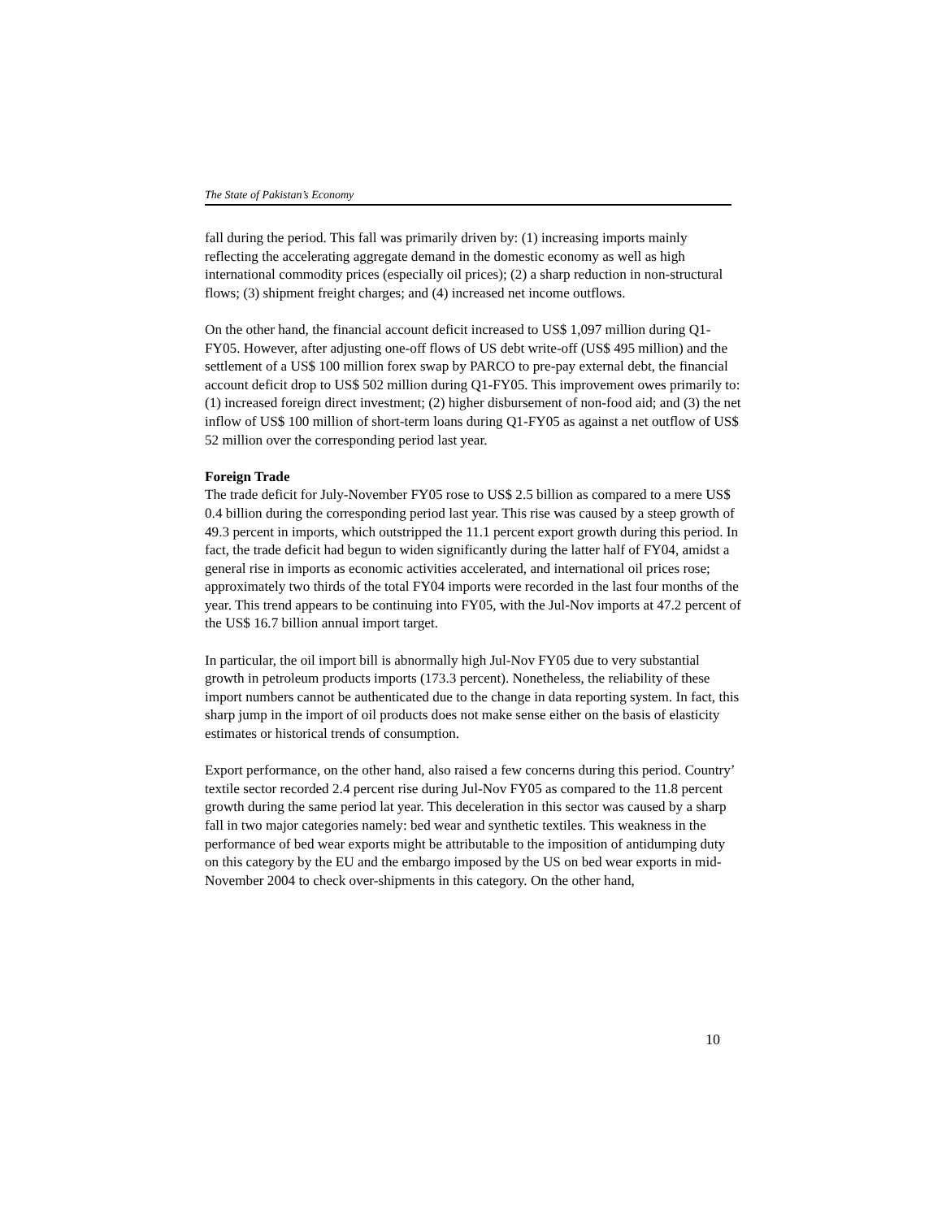The State of Pakistan’s Economy
fall during the period. This fall was primarily driven by: (1) increasing imports mainly reflecting the accelerating aggregate demand in the domestic economy as well as high international commodity prices (especially oil prices); (2) a sharp reduction in non-structural flows; (3) shipment freight charges; and (4) increased net income outflows.
On the other hand, the financial account deficit increased to US$ 1,097 million during Q1-FY05. However, after adjusting one-off flows of US debt write-off (US$ 495 million) and the settlement of a US$ 100 million forex swap by PARCO to pre-pay external debt, the financial account deficit drop to US$ 502 million during Q1-FY05. This improvement owes primarily to: (1) increased foreign direct investment; (2) higher disbursement of non-food aid; and (3) the net inflow of US$ 100 million of short-term loans during Q1-FY05 as against a net outflow of US$ 52 million over the corresponding period last year.
Foreign Trade
The trade deficit for July-November FY05 rose to US$ 2.5 billion as compared to a mere US$ 0.4 billion during the corresponding period last year. This rise was caused by a steep growth of 49.3 percent in imports, which outstripped the 11.1 percent export growth during this period. In fact, the trade deficit had begun to widen significantly during the latter half of FY04, amidst a general rise in imports as economic activities accelerated, and international oil prices rose; approximately two thirds of the total FY04 imports were recorded in the last four months of the year. This trend appears to be continuing into FY05, with the Jul-Nov imports at 47.2 percent of the US$ 16.7 billion annual import target.
In particular, the oil import bill is abnormally high Jul-Nov FY05 due to very substantial growth in petroleum products imports (173.3 percent). Nonetheless, the reliability of these import numbers cannot be authenticated due to the change in data reporting system. In fact, this sharp jump in the import of oil products does not make sense either on the basis of elasticity estimates or historical trends of consumption.
Export performance, on the other hand, also raised a few concerns during this period. Country’ textile sector recorded 2.4 percent rise during Jul-Nov FY05 as compared to the 11.8 percent growth during the same period lat year. This deceleration in this sector was caused by a sharp fall in two major categories namely: bed wear and synthetic textiles. This weakness in the performance of bed wear exports might be attributable to the imposition of antidumping duty on this category by the EU and the embargo imposed by the US on bed wear exports in mid-November 2004 to check over-shipments in this category. On the other hand,
10